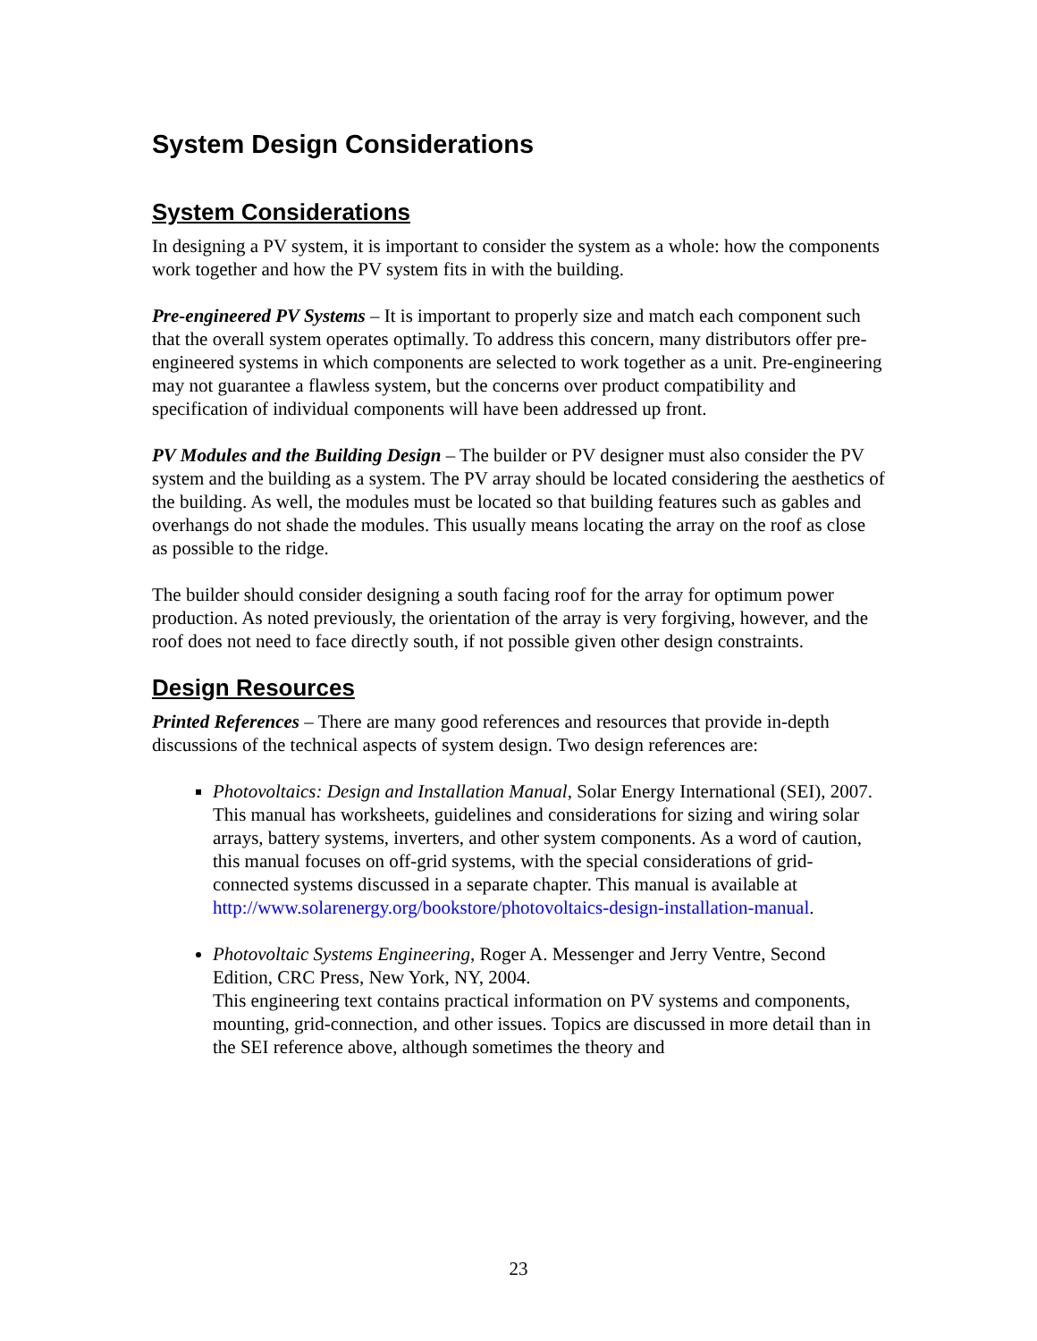System Design Considerations
System Considerations
In designing a PV system, it is important to consider the system as a whole: how the components work together and how the PV system fits in with the building.
Pre-engineered PV Systems – It is important to properly size and match each component such that the overall system operates optimally. To address this concern, many distributors offer pre-engineered systems in which components are selected to work together as a unit. Pre-engineering may not guarantee a flawless system, but the concerns over product compatibility and specification of individual components will have been addressed up front.
PV Modules and the Building Design – The builder or PV designer must also consider the PV system and the building as a system. The PV array should be located considering the aesthetics of the building. As well, the modules must be located so that building features such as gables and overhangs do not shade the modules. This usually means locating the array on the roof as close as possible to the ridge.
The builder should consider designing a south facing roof for the array for optimum power production. As noted previously, the orientation of the array is very forgiving, however, and the roof does not need to face directly south, if not possible given other design constraints.
Design Resources
Printed References – There are many good references and resources that provide in-depth discussions of the technical aspects of system design. Two design references are:
Photovoltaics: Design and Installation Manual, Solar Energy International (SEI), 2007.
This manual has worksheets, guidelines and considerations for sizing and wiring solar arrays, battery systems, inverters, and other system components. As a word of caution, this manual focuses on off-grid systems, with the special considerations of grid-connected systems discussed in a separate chapter. This manual is available at http://www.solarenergy.org/bookstore/photovoltaics-design-installation-manual.
Photovoltaic Systems Engineering, Roger A. Messenger and Jerry Ventre, Second Edition, CRC Press, New York, NY, 2004.
This engineering text contains practical information on PV systems and components, mounting, grid-connection, and other issues. Topics are discussed in more detail than in the SEI reference above, although sometimes the theory and
23